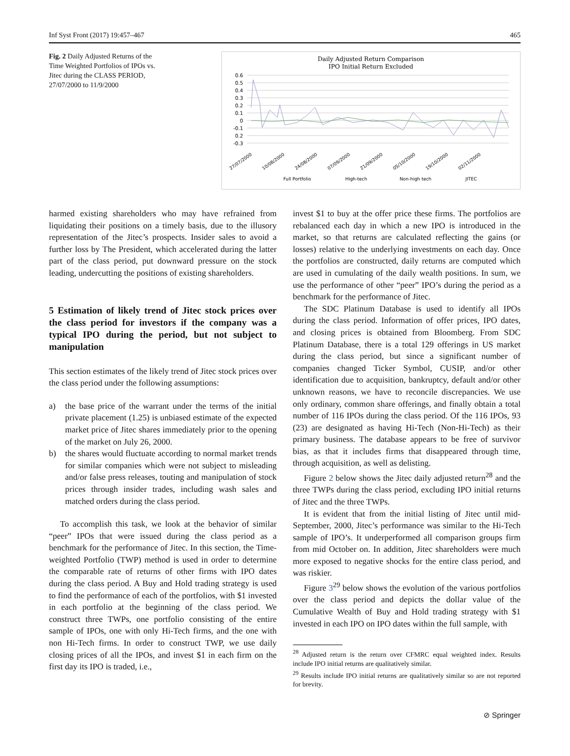Inf Syst Front (2017) 19:457–467 465
Fig. 2 Daily Adjusted Returns of the Time Weighted Portfolios of IPOs vs. Jitec during the CLASS PERIOD, 27/07/2000 to 11/9/2000
Daily Adjusted Return Comparison
IPO Initial Return Excluded
0.6
0.5
0.4
0.3
0.2
0.1
0
-0.1
0.2
-0.3
27/07/2000
10/08/2000
24/08/2000
07/09/2000
21/09/2000
05/10/2000
19/10/2000
02/11/2000
Full Portfolio
High-tech
Non-high tech
JITEC
harmed existing shareholders who may have refrained from liquidating their positions on a timely basis, due to the illusory representation of the Jitec’s prospects. Insider sales to avoid a further loss by The President, which accelerated during the latter part of the class period, put downward pressure on the stock leading, undercutting the positions of existing shareholders.
5 Estimation of likely trend of Jitec stock prices over the class period for investors if the company was a typical IPO during the period, but not subject to manipulation
This section estimates of the likely trend of Jitec stock prices over the class period under the following assumptions:
a) the base price of the warrant under the terms of the initial private placement (1.25) is unbiased estimate of the expected market price of Jitec shares immediately prior to the opening of the market on July 26, 2000.
b) the shares would fluctuate according to normal market trends for similar companies which were not subject to misleading and/or false press releases, touting and manipulation of stock prices through insider trades, including wash sales and matched orders during the class period.
To accomplish this task, we look at the behavior of similar “peer” IPOs that were issued during the class period as a benchmark for the performance of Jitec. In this section, the Time-weighted Portfolio (TWP) method is used in order to determine the comparable rate of returns of other firms with IPO dates during the class period. A Buy and Hold trading strategy is used to find the performance of each of the portfolios, with $1 invested in each portfolio at the beginning of the class period. We construct three TWPs, one portfolio consisting of the entire sample of IPOs, one with only Hi-Tech firms, and the one with non Hi-Tech firms. In order to construct TWP, we use daily closing prices of all the IPOs, and invest $1 in each firm on the first day its IPO is traded, i.e.,
invest $1 to buy at the offer price these firms. The portfolios are rebalanced each day in which a new IPO is introduced in the market, so that returns are calculated reflecting the gains (or losses) relative to the underlying investments on each day. Once the portfolios are constructed, daily returns are computed which are used in cumulating of the daily wealth positions. In sum, we use the performance of other “peer” IPO’s during the period as a benchmark for the performance of Jitec.
The SDC Platinum Database is used to identify all IPOs during the class period. Information of offer prices, IPO dates, and closing prices is obtained from Bloomberg. From SDC Platinum Database, there is a total 129 offerings in US market during the class period, but since a significant number of companies changed Ticker Symbol, CUSIP, and/or other identification due to acquisition, bankruptcy, default and/or other unknown reasons, we have to reconcile discrepancies. We use only ordinary, common share offerings, and finally obtain a total number of 116 IPOs during the class period. Of the 116 IPOs, 93 (23) are designated as having Hi-Tech (Non-Hi-Tech) as their primary business. The database appears to be free of survivor bias, as that it includes firms that disappeared through time, through acquisition, as well as delisting.
Figure 2 below shows the Jitec daily adjusted return<sup>28</sup> and the three TWPs during the class period, excluding IPO initial returns of Jitec and the three TWPs.
It is evident that from the initial listing of Jitec until mid-September, 2000, Jitec’s performance was similar to the Hi-Tech sample of IPO’s. It underperformed all comparison groups firm from mid October on. In addition, Jitec shareholders were much more exposed to negative shocks for the entire class period, and was riskier.
Figure 3<sup>29</sup> below shows the evolution of the various portfolios over the class period and depicts the dollar value of the Cumulative Wealth of Buy and Hold trading strategy with $1 invested in each IPO on IPO dates within the full sample, with
<sup>28</sup> Adjusted return is the return over CFMRC equal weighted index. Results include IPO initial returns are qualitatively similar.
<sup>29</sup> Results include IPO initial returns are qualitatively similar so are not reported for brevity.
⊘ Springer